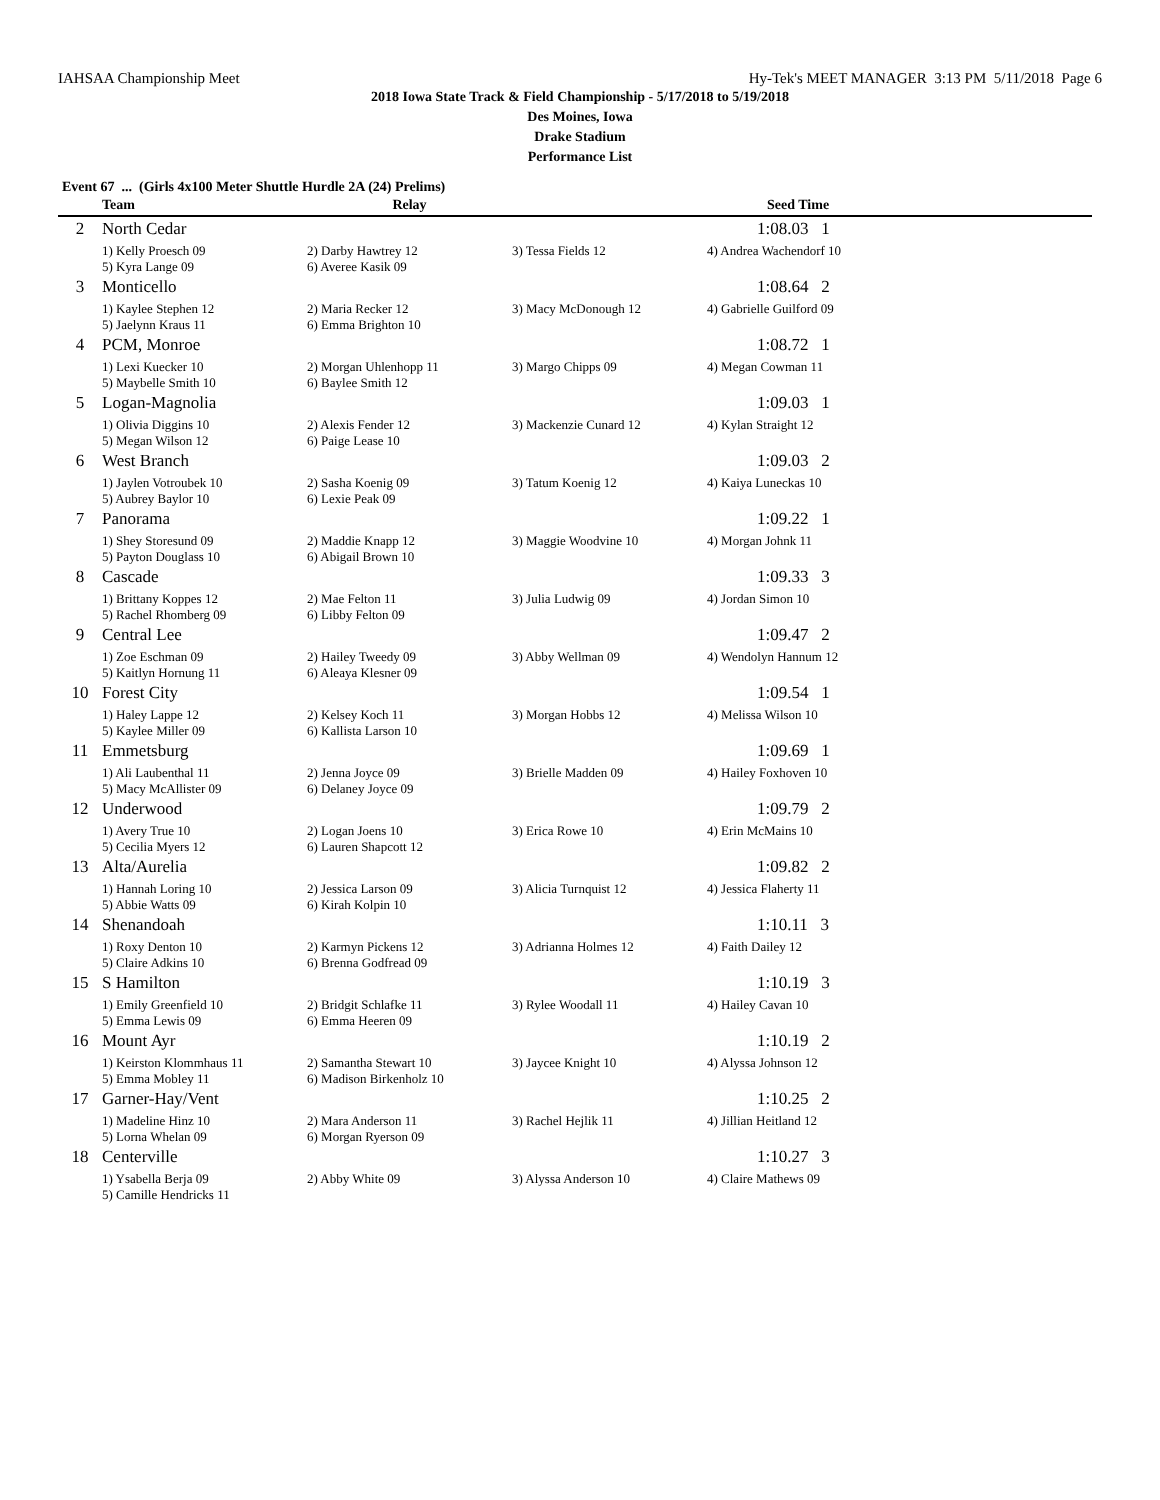IAHSAA Championship Meet Hy-Tek's MEET MANAGER 3:13 PM 5/11/2018 Page 6
2018 Iowa State Track & Field Championship - 5/17/2018 to 5/19/2018
Des Moines, Iowa
Drake Stadium
Performance List
Event 67 ... (Girls 4x100 Meter Shuttle Hurdle 2A (24) Prelims)
| | Team | Relay | | Seed Time |
| --- | --- | --- | --- | --- |
| 2 | North Cedar | | | 1:08.03 1 |
| | 1) Kelly Proesch 09 5) Kyra Lange 09 | 2) Darby Hawtrey 12 6) Averee Kasik 09 | 3) Tessa Fields 12 | 4) Andrea Wachendorf 10 |
| 3 | Monticello | | | 1:08.64 2 |
| | 1) Kaylee Stephen 12 5) Jaelynn Kraus 11 | 2) Maria Recker 12 6) Emma Brighton 10 | 3) Macy McDonough 12 | 4) Gabrielle Guilford 09 |
| 4 | PCM, Monroe | | | 1:08.72 1 |
| | 1) Lexi Kuecker 10 5) Maybelle Smith 10 | 2) Morgan Uhlenhopp 11 6) Baylee Smith 12 | 3) Margo Chipps 09 | 4) Megan Cowman 11 |
| 5 | Logan-Magnolia | | | 1:09.03 1 |
| | 1) Olivia Diggins 10 5) Megan Wilson 12 | 2) Alexis Fender 12 6) Paige Lease 10 | 3) Mackenzie Cunard 12 | 4) Kylan Straight 12 |
| 6 | West Branch | | | 1:09.03 2 |
| | 1) Jaylen Votroubek 10 5) Aubrey Baylor 10 | 2) Sasha Koenig 09 6) Lexie Peak 09 | 3) Tatum Koenig 12 | 4) Kaiya Luneckas 10 |
| 7 | Panorama | | | 1:09.22 1 |
| | 1) Shey Storesund 09 5) Payton Douglass 10 | 2) Maddie Knapp 12 6) Abigail Brown 10 | 3) Maggie Woodvine 10 | 4) Morgan Johnk 11 |
| 8 | Cascade | | | 1:09.33 3 |
| | 1) Brittany Koppes 12 5) Rachel Rhomberg 09 | 2) Mae Felton 11 6) Libby Felton 09 | 3) Julia Ludwig 09 | 4) Jordan Simon 10 |
| 9 | Central Lee | | | 1:09.47 2 |
| | 1) Zoe Eschman 09 5) Kaitlyn Hornung 11 | 2) Hailey Tweedy 09 6) Aleaya Klesner 09 | 3) Abby Wellman 09 | 4) Wendolyn Hannum 12 |
| 10 | Forest City | | | 1:09.54 1 |
| | 1) Haley Lappe 12 5) Kaylee Miller 09 | 2) Kelsey Koch 11 6) Kallista Larson 10 | 3) Morgan Hobbs 12 | 4) Melissa Wilson 10 |
| 11 | Emmetsburg | | | 1:09.69 1 |
| | 1) Ali Laubenthal 11 5) Macy McAllister 09 | 2) Jenna Joyce 09 6) Delaney Joyce 09 | 3) Brielle Madden 09 | 4) Hailey Foxhoven 10 |
| 12 | Underwood | | | 1:09.79 2 |
| | 1) Avery True 10 5) Cecilia Myers 12 | 2) Logan Joens 10 6) Lauren Shapcott 12 | 3) Erica Rowe 10 | 4) Erin McMains 10 |
| 13 | Alta/Aurelia | | | 1:09.82 2 |
| | 1) Hannah Loring 10 5) Abbie Watts 09 | 2) Jessica Larson 09 6) Kirah Kolpin 10 | 3) Alicia Turnquist 12 | 4) Jessica Flaherty 11 |
| 14 | Shenandoah | | | 1:10.11 3 |
| | 1) Roxy Denton 10 5) Claire Adkins 10 | 2) Karmyn Pickens 12 6) Brenna Godfread 09 | 3) Adrianna Holmes 12 | 4) Faith Dailey 12 |
| 15 | S Hamilton | | | 1:10.19 3 |
| | 1) Emily Greenfield 10 5) Emma Lewis 09 | 2) Bridgit Schlafke 11 6) Emma Heeren 09 | 3) Rylee Woodall 11 | 4) Hailey Cavan 10 |
| 16 | Mount Ayr | | | 1:10.19 2 |
| | 1) Keirston Klommhaus 11 5) Emma Mobley 11 | 2) Samantha Stewart 10 6) Madison Birkenholz 10 | 3) Jaycee Knight 10 | 4) Alyssa Johnson 12 |
| 17 | Garner-Hay/Vent | | | 1:10.25 2 |
| | 1) Madeline Hinz 10 5) Lorna Whelan 09 | 2) Mara Anderson 11 6) Morgan Ryerson 09 | 3) Rachel Hejlik 11 | 4) Jillian Heitland 12 |
| 18 | Centerville | | | 1:10.27 3 |
| | 1) Ysabella Berja 09 5) Camille Hendricks 11 | 2) Abby White 09 | 3) Alyssa Anderson 10 | 4) Claire Mathews 09 |